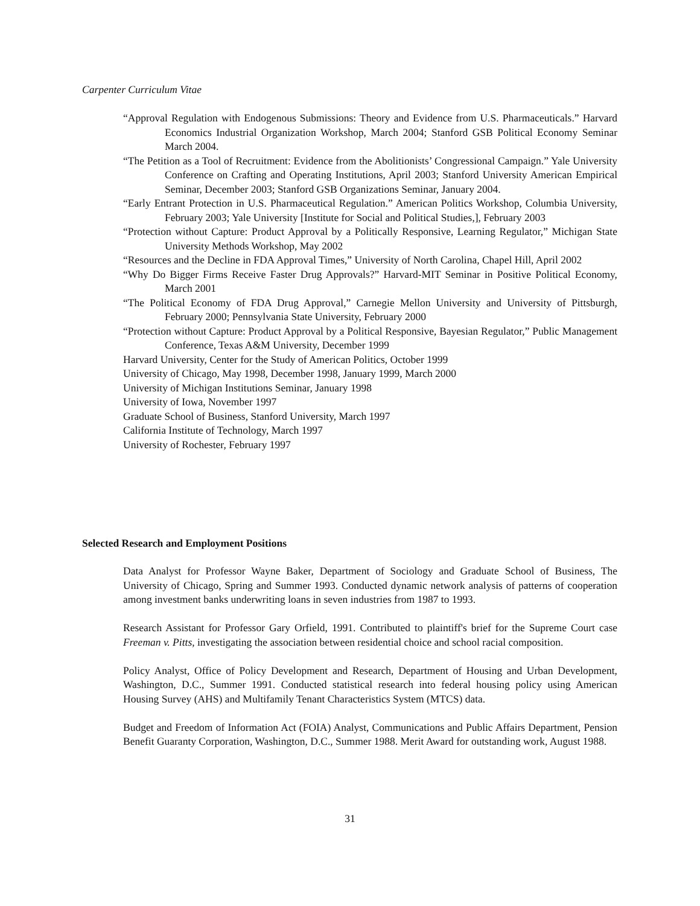Carpenter Curriculum Vitae
“Approval Regulation with Endogenous Submissions: Theory and Evidence from U.S. Pharmaceuticals.” Harvard Economics Industrial Organization Workshop, March 2004; Stanford GSB Political Economy Seminar March 2004.
“The Petition as a Tool of Recruitment: Evidence from the Abolitionists’ Congressional Campaign.” Yale University Conference on Crafting and Operating Institutions, April 2003; Stanford University American Empirical Seminar, December 2003; Stanford GSB Organizations Seminar, January 2004.
“Early Entrant Protection in U.S. Pharmaceutical Regulation.” American Politics Workshop, Columbia University, February 2003; Yale University [Institute for Social and Political Studies,], February 2003
“Protection without Capture: Product Approval by a Politically Responsive, Learning Regulator,” Michigan State University Methods Workshop, May 2002
“Resources and the Decline in FDA Approval Times,” University of North Carolina, Chapel Hill, April 2002
“Why Do Bigger Firms Receive Faster Drug Approvals?” Harvard-MIT Seminar in Positive Political Economy, March 2001
“The Political Economy of FDA Drug Approval,” Carnegie Mellon University and University of Pittsburgh, February 2000; Pennsylvania State University, February 2000
“Protection without Capture: Product Approval by a Political Responsive, Bayesian Regulator,” Public Management Conference, Texas A&M University, December 1999
Harvard University, Center for the Study of American Politics, October 1999
University of Chicago, May 1998, December 1998, January 1999, March 2000
University of Michigan Institutions Seminar, January 1998
University of Iowa, November 1997
Graduate School of Business, Stanford University, March 1997
California Institute of Technology, March 1997
University of Rochester, February 1997
Selected Research and Employment Positions
Data Analyst for Professor Wayne Baker, Department of Sociology and Graduate School of Business, The University of Chicago, Spring and Summer 1993. Conducted dynamic network analysis of patterns of cooperation among investment banks underwriting loans in seven industries from 1987 to 1993.
Research Assistant for Professor Gary Orfield, 1991. Contributed to plaintiff's brief for the Supreme Court case Freeman v. Pitts, investigating the association between residential choice and school racial composition.
Policy Analyst, Office of Policy Development and Research, Department of Housing and Urban Development, Washington, D.C., Summer 1991. Conducted statistical research into federal housing policy using American Housing Survey (AHS) and Multifamily Tenant Characteristics System (MTCS) data.
Budget and Freedom of Information Act (FOIA) Analyst, Communications and Public Affairs Department, Pension Benefit Guaranty Corporation, Washington, D.C., Summer 1988. Merit Award for outstanding work, August 1988.
31